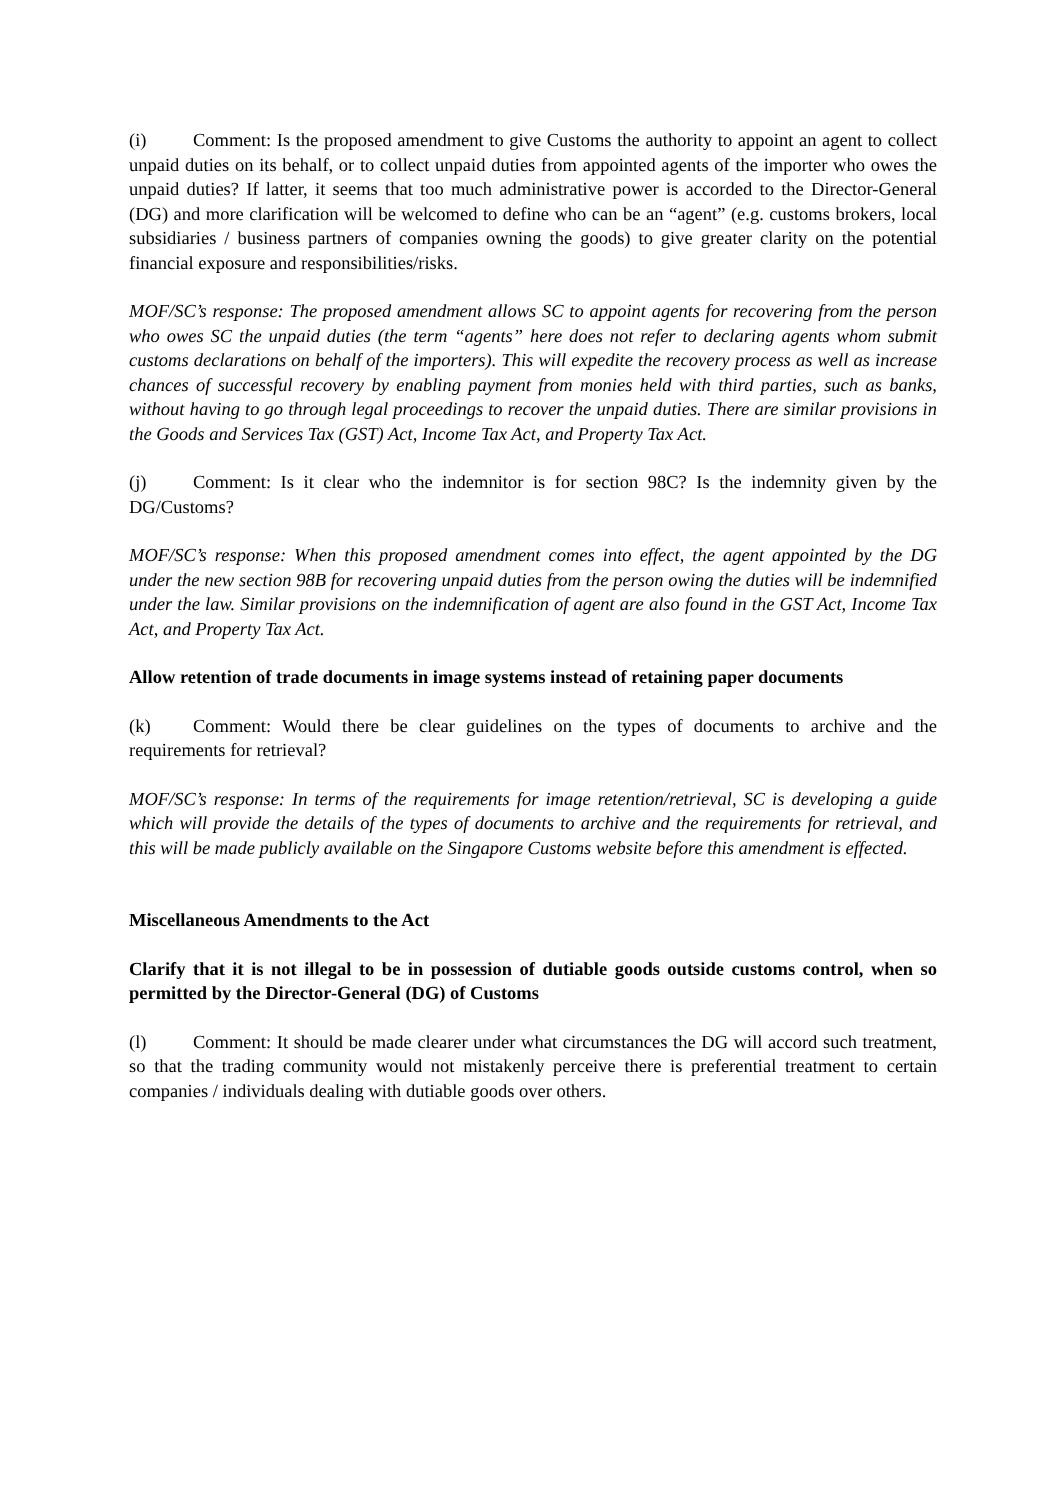(i) Comment: Is the proposed amendment to give Customs the authority to appoint an agent to collect unpaid duties on its behalf, or to collect unpaid duties from appointed agents of the importer who owes the unpaid duties? If latter, it seems that too much administrative power is accorded to the Director-General (DG) and more clarification will be welcomed to define who can be an “agent” (e.g. customs brokers, local subsidiaries / business partners of companies owning the goods) to give greater clarity on the potential financial exposure and responsibilities/risks.
MOF/SC’s response: The proposed amendment allows SC to appoint agents for recovering from the person who owes SC the unpaid duties (the term “agents” here does not refer to declaring agents whom submit customs declarations on behalf of the importers). This will expedite the recovery process as well as increase chances of successful recovery by enabling payment from monies held with third parties, such as banks, without having to go through legal proceedings to recover the unpaid duties. There are similar provisions in the Goods and Services Tax (GST) Act, Income Tax Act, and Property Tax Act.
(j) Comment: Is it clear who the indemnitor is for section 98C? Is the indemnity given by the DG/Customs?
MOF/SC’s response: When this proposed amendment comes into effect, the agent appointed by the DG under the new section 98B for recovering unpaid duties from the person owing the duties will be indemnified under the law. Similar provisions on the indemnification of agent are also found in the GST Act, Income Tax Act, and Property Tax Act.
Allow retention of trade documents in image systems instead of retaining paper documents
(k) Comment: Would there be clear guidelines on the types of documents to archive and the requirements for retrieval?
MOF/SC’s response: In terms of the requirements for image retention/retrieval, SC is developing a guide which will provide the details of the types of documents to archive and the requirements for retrieval, and this will be made publicly available on the Singapore Customs website before this amendment is effected.
Miscellaneous Amendments to the Act
Clarify that it is not illegal to be in possession of dutiable goods outside customs control, when so permitted by the Director-General (DG) of Customs
(l) Comment: It should be made clearer under what circumstances the DG will accord such treatment, so that the trading community would not mistakenly perceive there is preferential treatment to certain companies / individuals dealing with dutiable goods over others.